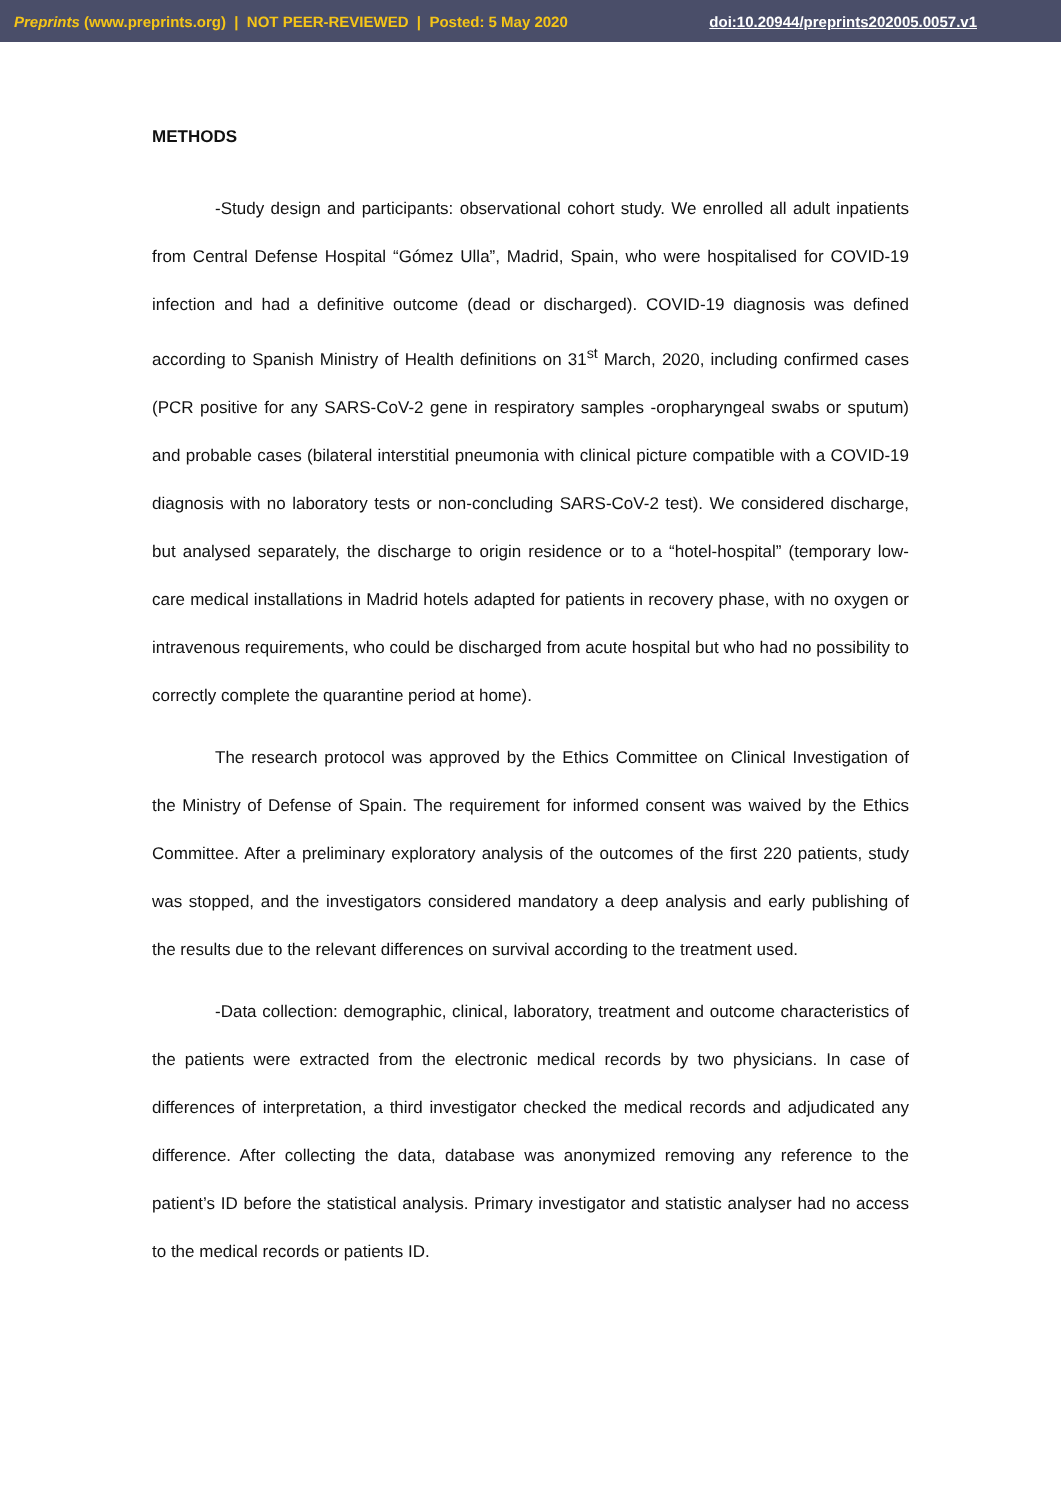Preprints (www.preprints.org) | NOT PEER-REVIEWED | Posted: 5 May 2020 doi:10.20944/preprints202005.0057.v1
METHODS
-Study design and participants: observational cohort study. We enrolled all adult inpatients from Central Defense Hospital “Gómez Ulla”, Madrid, Spain, who were hospitalised for COVID-19 infection and had a definitive outcome (dead or discharged). COVID-19 diagnosis was defined according to Spanish Ministry of Health definitions on 31<sup>st</sup> March, 2020, including confirmed cases (PCR positive for any SARS-CoV-2 gene in respiratory samples -oropharyngeal swabs or sputum) and probable cases (bilateral interstitial pneumonia with clinical picture compatible with a COVID-19 diagnosis with no laboratory tests or non-concluding SARS-CoV-2 test). We considered discharge, but analysed separately, the discharge to origin residence or to a “hotel-hospital” (temporary low-care medical installations in Madrid hotels adapted for patients in recovery phase, with no oxygen or intravenous requirements, who could be discharged from acute hospital but who had no possibility to correctly complete the quarantine period at home).
The research protocol was approved by the Ethics Committee on Clinical Investigation of the Ministry of Defense of Spain. The requirement for informed consent was waived by the Ethics Committee. After a preliminary exploratory analysis of the outcomes of the first 220 patients, study was stopped, and the investigators considered mandatory a deep analysis and early publishing of the results due to the relevant differences on survival according to the treatment used.
-Data collection: demographic, clinical, laboratory, treatment and outcome characteristics of the patients were extracted from the electronic medical records by two physicians. In case of differences of interpretation, a third investigator checked the medical records and adjudicated any difference. After collecting the data, database was anonymized removing any reference to the patient’s ID before the statistical analysis. Primary investigator and statistic analyser had no access to the medical records or patients ID.